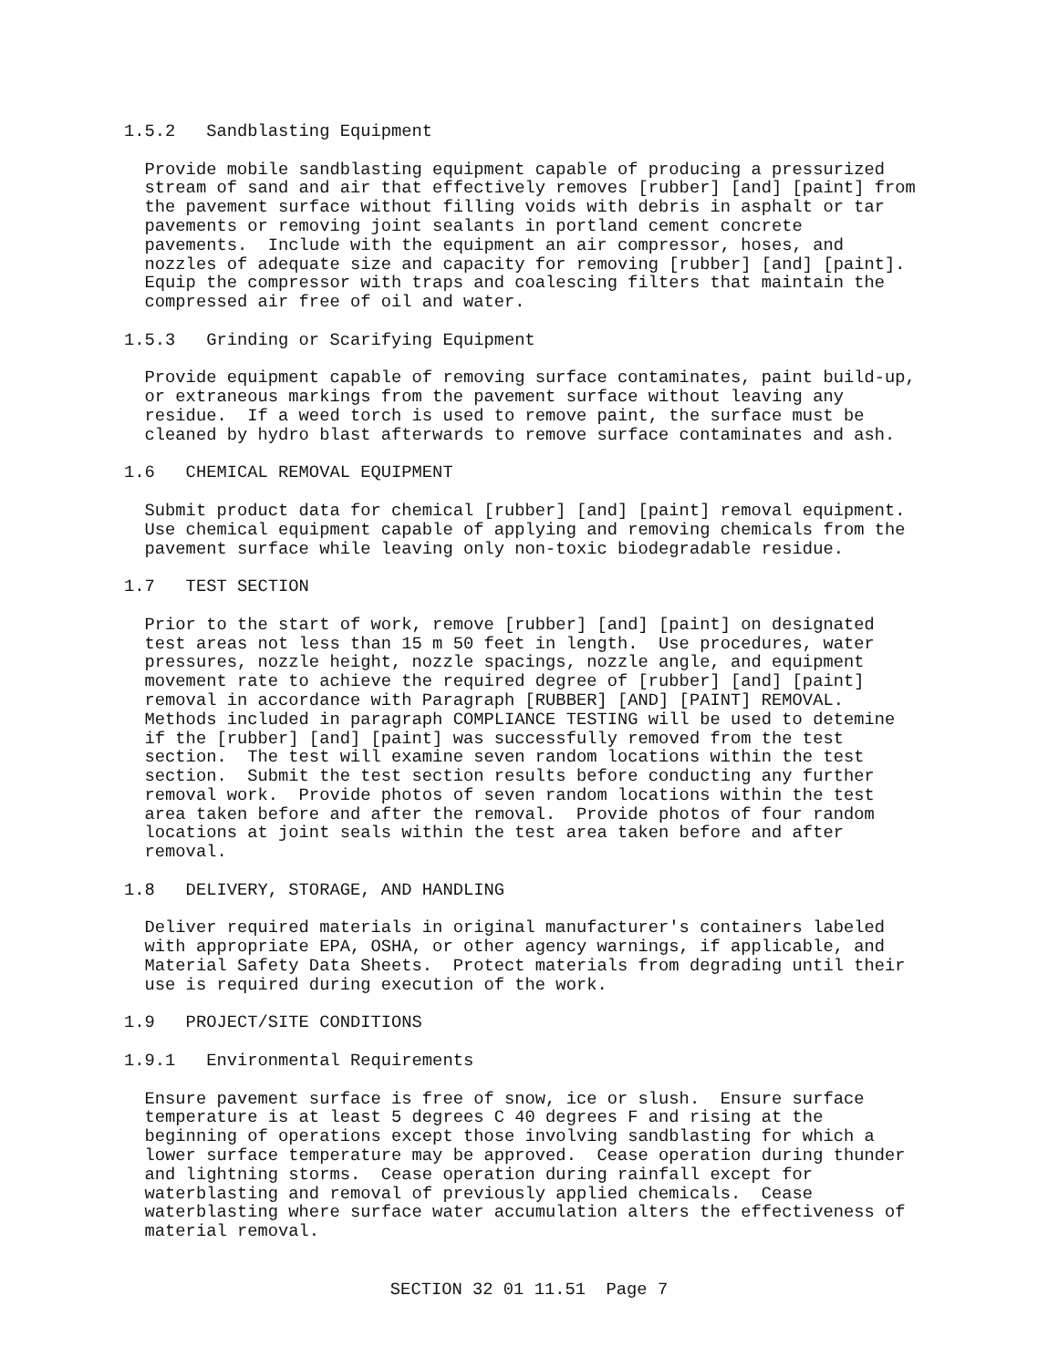1.5.2   Sandblasting Equipment

  Provide mobile sandblasting equipment capable of producing a pressurized
  stream of sand and air that effectively removes [rubber] [and] [paint] from
  the pavement surface without filling voids with debris in asphalt or tar
  pavements or removing joint sealants in portland cement concrete
  pavements.  Include with the equipment an air compressor, hoses, and
  nozzles of adequate size and capacity for removing [rubber] [and] [paint].
  Equip the compressor with traps and coalescing filters that maintain the
  compressed air free of oil and water.

1.5.3   Grinding or Scarifying Equipment

  Provide equipment capable of removing surface contaminates, paint build-up,
  or extraneous markings from the pavement surface without leaving any
  residue.  If a weed torch is used to remove paint, the surface must be
  cleaned by hydro blast afterwards to remove surface contaminates and ash.

1.6   CHEMICAL REMOVAL EQUIPMENT

  Submit product data for chemical [rubber] [and] [paint] removal equipment.
  Use chemical equipment capable of applying and removing chemicals from the
  pavement surface while leaving only non-toxic biodegradable residue.

1.7   TEST SECTION

  Prior to the start of work, remove [rubber] [and] [paint] on designated
  test areas not less than 15 m 50 feet in length.  Use procedures, water
  pressures, nozzle height, nozzle spacings, nozzle angle, and equipment
  movement rate to achieve the required degree of [rubber] [and] [paint]
  removal in accordance with Paragraph [RUBBER] [AND] [PAINT] REMOVAL.
  Methods included in paragraph COMPLIANCE TESTING will be used to detemine
  if the [rubber] [and] [paint] was successfully removed from the test
  section.  The test will examine seven random locations within the test
  section.  Submit the test section results before conducting any further
  removal work.  Provide photos of seven random locations within the test
  area taken before and after the removal.  Provide photos of four random
  locations at joint seals within the test area taken before and after
  removal.

1.8   DELIVERY, STORAGE, AND HANDLING

  Deliver required materials in original manufacturer's containers labeled
  with appropriate EPA, OSHA, or other agency warnings, if applicable, and
  Material Safety Data Sheets.  Protect materials from degrading until their
  use is required during execution of the work.

1.9   PROJECT/SITE CONDITIONS

1.9.1   Environmental Requirements

  Ensure pavement surface is free of snow, ice or slush.  Ensure surface
  temperature is at least 5 degrees C 40 degrees F and rising at the
  beginning of operations except those involving sandblasting for which a
  lower surface temperature may be approved.  Cease operation during thunder
  and lightning storms.  Cease operation during rainfall except for
  waterblasting and removal of previously applied chemicals.  Cease
  waterblasting where surface water accumulation alters the effectiveness of
  material removal.
SECTION 32 01 11.51  Page 7